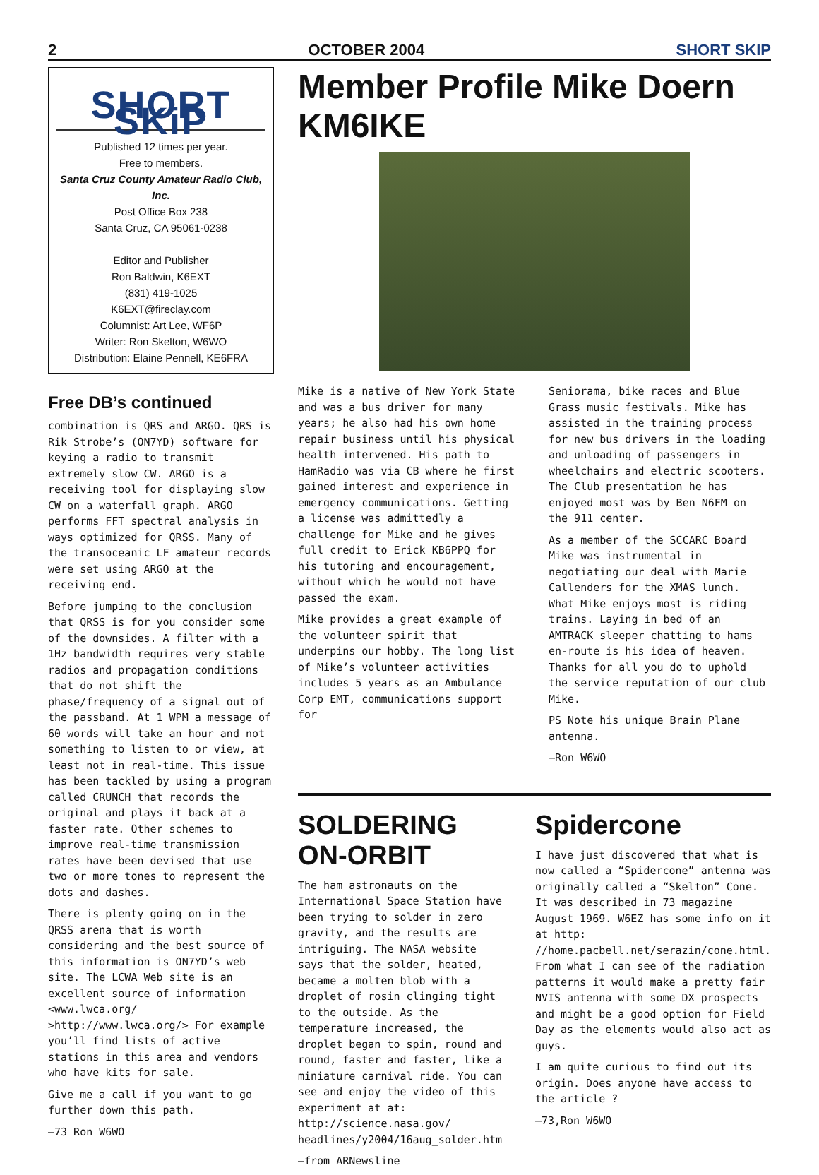2 OCTOBER 2004 SHORT SKIP
SHORT SKiP
Published 12 times per year.
Free to members.
Santa Cruz County Amateur Radio Club, Inc.
Post Office Box 238
Santa Cruz, CA 95061-0238
Editor and Publisher
Ron Baldwin, K6EXT
(831) 419-1025
K6EXT@fireclay.com
Columnist: Art Lee, WF6P
Writer: Ron Skelton, W6WO
Distribution: Elaine Pennell, KE6FRA
Free DB’s continued
combination is QRS and ARGO. QRS is Rik Strobe’s (ON7YD) software for keying a radio to transmit extremely slow CW. ARGO is a receiving tool for displaying slow CW on a waterfall graph. ARGO performs FFT spectral analysis in ways optimized for QRSS. Many of the transoceanic LF amateur records were set using ARGO at the receiving end.
Before jumping to the conclusion that QRSS is for you consider some of the downsides. A filter with a 1Hz bandwidth requires very stable radios and propagation conditions that do not shift the phase/frequency of a signal out of the passband. At 1 WPM a message of 60 words will take an hour and not something to listen to or view, at least not in real-time. This issue has been tackled by using a program called CRUNCH that records the original and plays it back at a faster rate. Other schemes to improve real-time transmission rates have been devised that use two or more tones to represent the dots and dashes.
There is plenty going on in the QRSS arena that is worth considering and the best source of this information is ON7YD’s web site. The LCWA Web site is an excellent source of information <www.lwca.org/ >http://www.lwca.org/> For example you’ll find lists of active stations in this area and vendors who have kits for sale.
Give me a call if you want to go further down this path.
—73 Ron W6WO
Member Profile Mike Doern KM6IKE
Mike is a native of New York State and was a bus driver for many years; he also had his own home repair business until his physical health intervened. His path to HamRadio was via CB where he first gained interest and experience in emergency communications. Getting a license was admittedly a challenge for Mike and he gives full credit to Erick KB6PPQ for his tutoring and encouragement, without which he would not have passed the exam.
Mike provides a great example of the volunteer spirit that underpins our hobby. The long list of Mike’s volunteer activities includes 5 years as an Ambulance Corp EMT, communications support for
Seniorama, bike races and Blue Grass music festivals. Mike has assisted in the training process for new bus drivers in the loading and unloading of passengers in wheelchairs and electric scooters. The Club presentation he has enjoyed most was by Ben N6FM on the 911 center.
As a member of the SCCARC Board Mike was instrumental in negotiating our deal with Marie Callenders for the XMAS lunch. What Mike enjoys most is riding trains. Laying in bed of an AMTRACK sleeper chatting to hams en-route is his idea of heaven. Thanks for all you do to uphold the service reputation of our club Mike.
PS Note his unique Brain Plane antenna.
—Ron W6WO
SOLDERING ON-ORBIT
The ham astronauts on the International Space Station have been trying to solder in zero gravity, and the results are intriguing. The NASA website says that the solder, heated, became a molten blob with a droplet of rosin clinging tight to the outside. As the temperature increased, the droplet began to spin, round and round, faster and faster, like a miniature carnival ride. You can see and enjoy the video of this experiment at at: http://science.nasa.gov/ headlines/y2004/16aug_solder.htm
—from ARNewsline
Spidercone
I have just discovered that what is now called a “Spidercone” antenna was originally called a “Skelton” Cone. It was described in 73 magazine August 1969. W6EZ has some info on it at http: //home.pacbell.net/serazin/cone.html. From what I can see of the radiation patterns it would make a pretty fair NVIS antenna with some DX prospects and might be a good option for Field Day as the elements would also act as guys.
I am quite curious to find out its origin. Does anyone have access to the article ?
—73,Ron W6WO